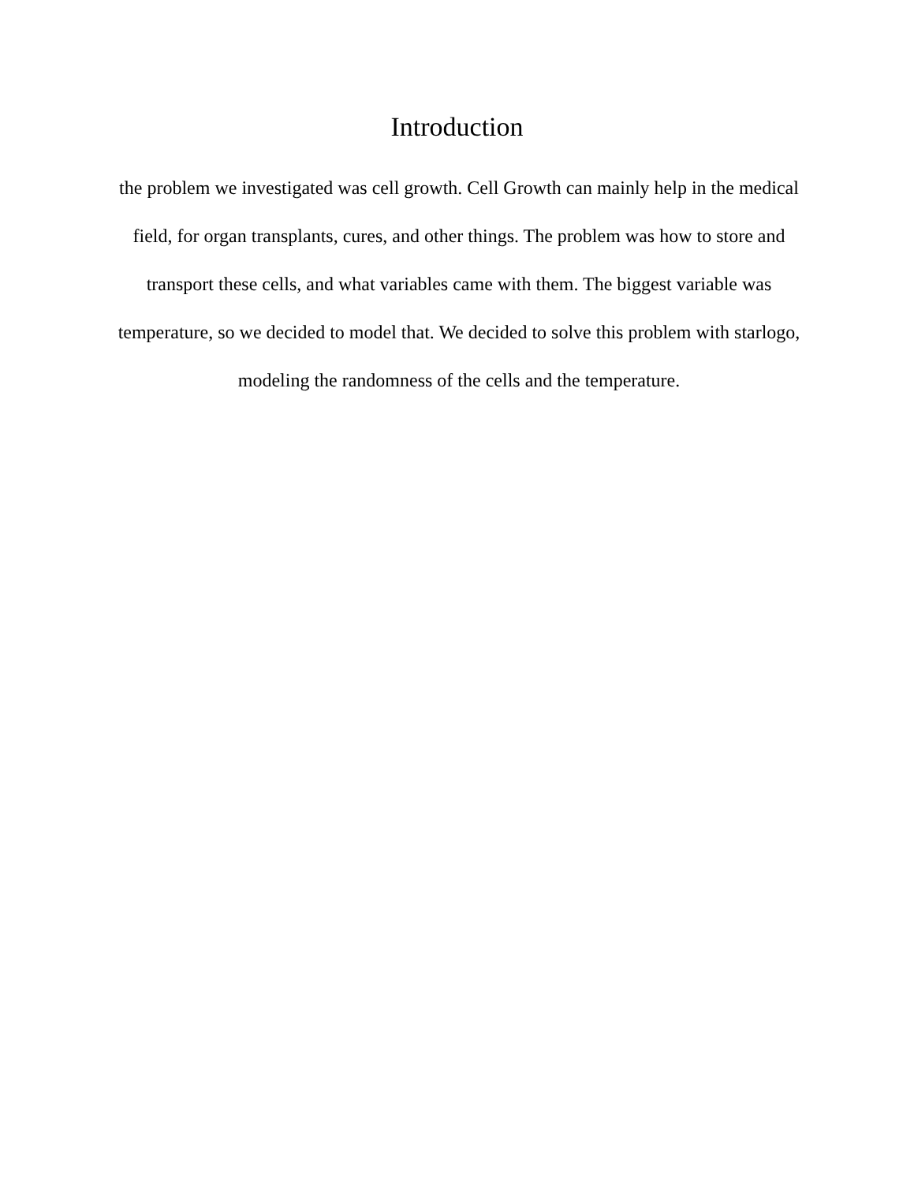Introduction
the problem we investigated was cell growth. Cell Growth can mainly help in the medical field, for organ transplants, cures, and other things. The problem was how to store and transport these cells, and what variables came with them. The biggest variable was temperature, so we decided to model that. We decided to solve this problem with starlogo, modeling the randomness of the cells and the temperature.